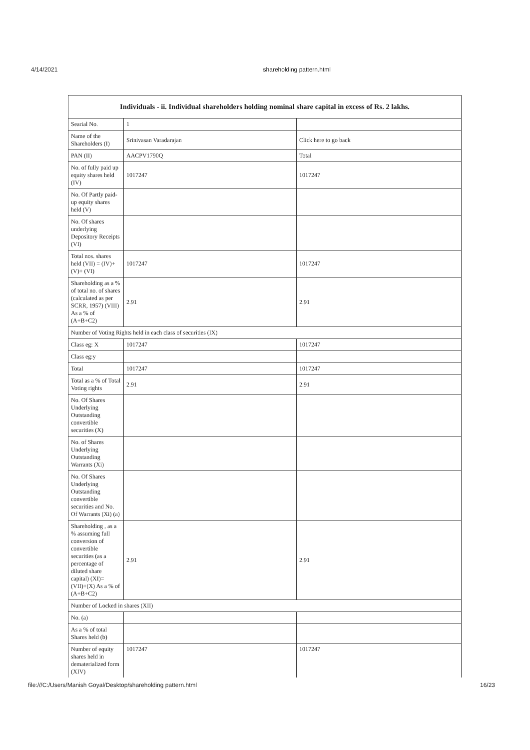4/14/2021 shareholding pattern.html
| Individuals - ii. Individual shareholders holding nominal share capital in excess of Rs. 2 lakhs. | | |
| --- | --- | --- |
| Searial No. | 1 | |
| Name of the Shareholders (I) | Srinivasan Varadarajan | Click here to go back |
| PAN (II) | AACPV1790Q | Total |
| No. of fully paid up equity shares held (IV) | 1017247 | 1017247 |
| No. Of Partly paid-up equity shares held (V) | | |
| No. Of shares underlying Depository Receipts (VI) | | |
| Total nos. shares held (VII) = (IV)+ (V)+ (VI) | 1017247 | 1017247 |
| Shareholding as a % of total no. of shares (calculated as per SCRR, 1957) (VIII) As a % of (A+B+C2) | 2.91 | 2.91 |
| Number of Voting Rights held in each class of securities (IX) | | |
| Class eg: X | 1017247 | 1017247 |
| Class eg:y | | |
| Total | 1017247 | 1017247 |
| Total as a % of Total Voting rights | 2.91 | 2.91 |
| No. Of Shares Underlying Outstanding convertible securities (X) | | |
| No. of Shares Underlying Outstanding Warrants (Xi) | | |
| No. Of Shares Underlying Outstanding convertible securities and No. Of Warrants (Xi) (a) | | |
| Shareholding , as a % assuming full conversion of convertible securities (as a percentage of diluted share capital) (XI)= (VII)+(X) As a % of (A+B+C2) | 2.91 | 2.91 |
| Number of Locked in shares (XII) | | |
| No. (a) | | |
| As a % of total Shares held (b) | | |
| Number of equity shares held in dematerialized form (XIV) | 1017247 | 1017247 |
file:///C:/Users/Manish Goyal/Desktop/shareholding pattern.html 16/23